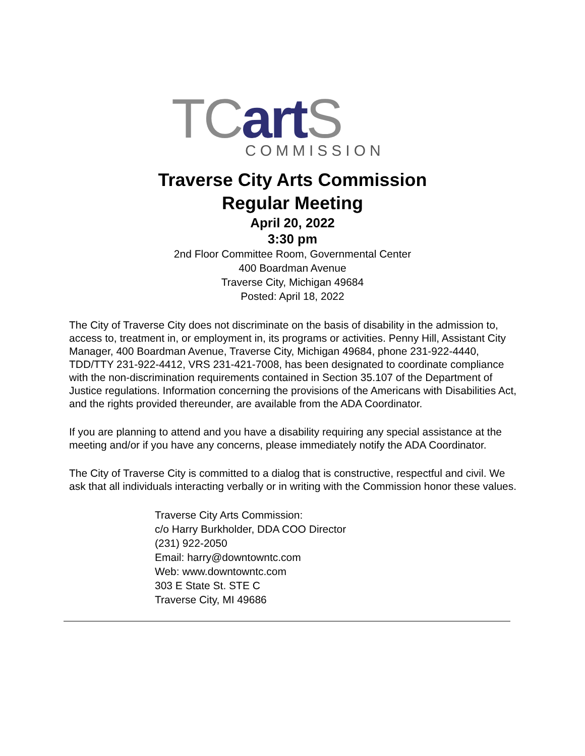TC art S
COMMISSION
Traverse City Arts Commission
Regular Meeting
April 20, 2022
3:30 pm
2nd Floor Committee Room, Governmental Center
400 Boardman Avenue
Traverse City, Michigan 49684
Posted: April 18, 2022
The City of Traverse City does not discriminate on the basis of disability in the admission to, access to, treatment in, or employment in, its programs or activities. Penny Hill, Assistant City Manager, 400 Boardman Avenue, Traverse City, Michigan 49684, phone 231-922-4440, TDD/TTY 231-922-4412, VRS 231-421-7008, has been designated to coordinate compliance with the non-discrimination requirements contained in Section 35.107 of the Department of Justice regulations. Information concerning the provisions of the Americans with Disabilities Act, and the rights provided thereunder, are available from the ADA Coordinator.
If you are planning to attend and you have a disability requiring any special assistance at the meeting and/or if you have any concerns, please immediately notify the ADA Coordinator.
The City of Traverse City is committed to a dialog that is constructive, respectful and civil. We ask that all individuals interacting verbally or in writing with the Commission honor these values.
Traverse City Arts Commission:
c/o Harry Burkholder, DDA COO Director
(231) 922-2050
Email: harry@downtowntc.com
Web: www.downtowntc.com
303 E State St. STE C
Traverse City, MI 49686